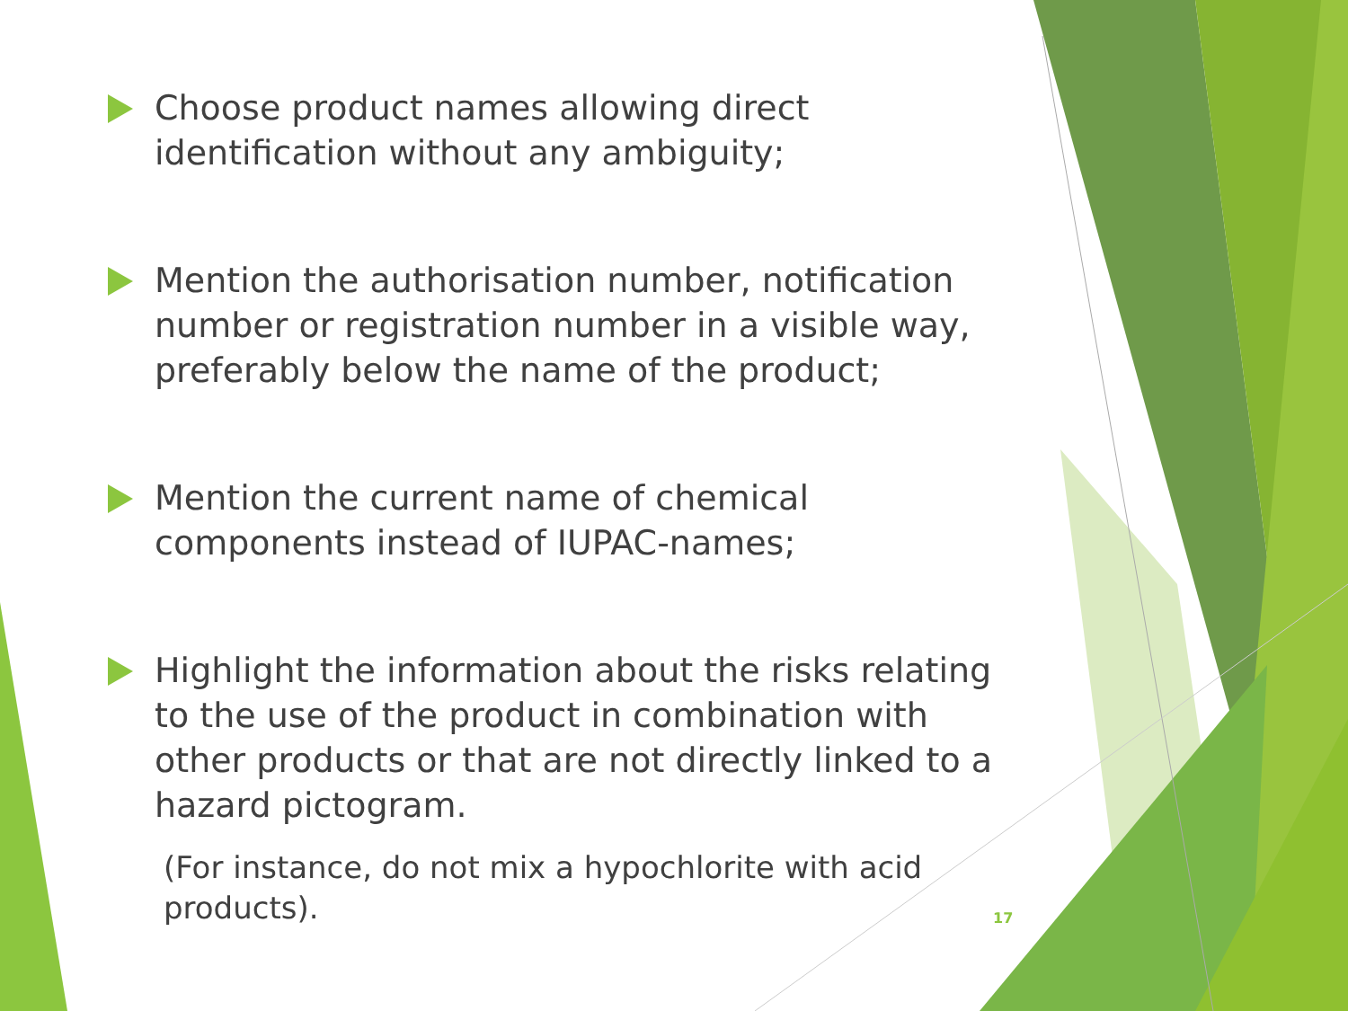Choose product names allowing direct identification without any ambiguity;
Mention the authorisation number, notification number or registration number in a visible way, preferably below the name of the product;
Mention the current name of chemical components instead of IUPAC-names;
Highlight the information about the risks relating to the use of the product in combination with other products or that are not directly linked to a hazard pictogram.
(For instance, do not mix a hypochlorite with acid products).
17